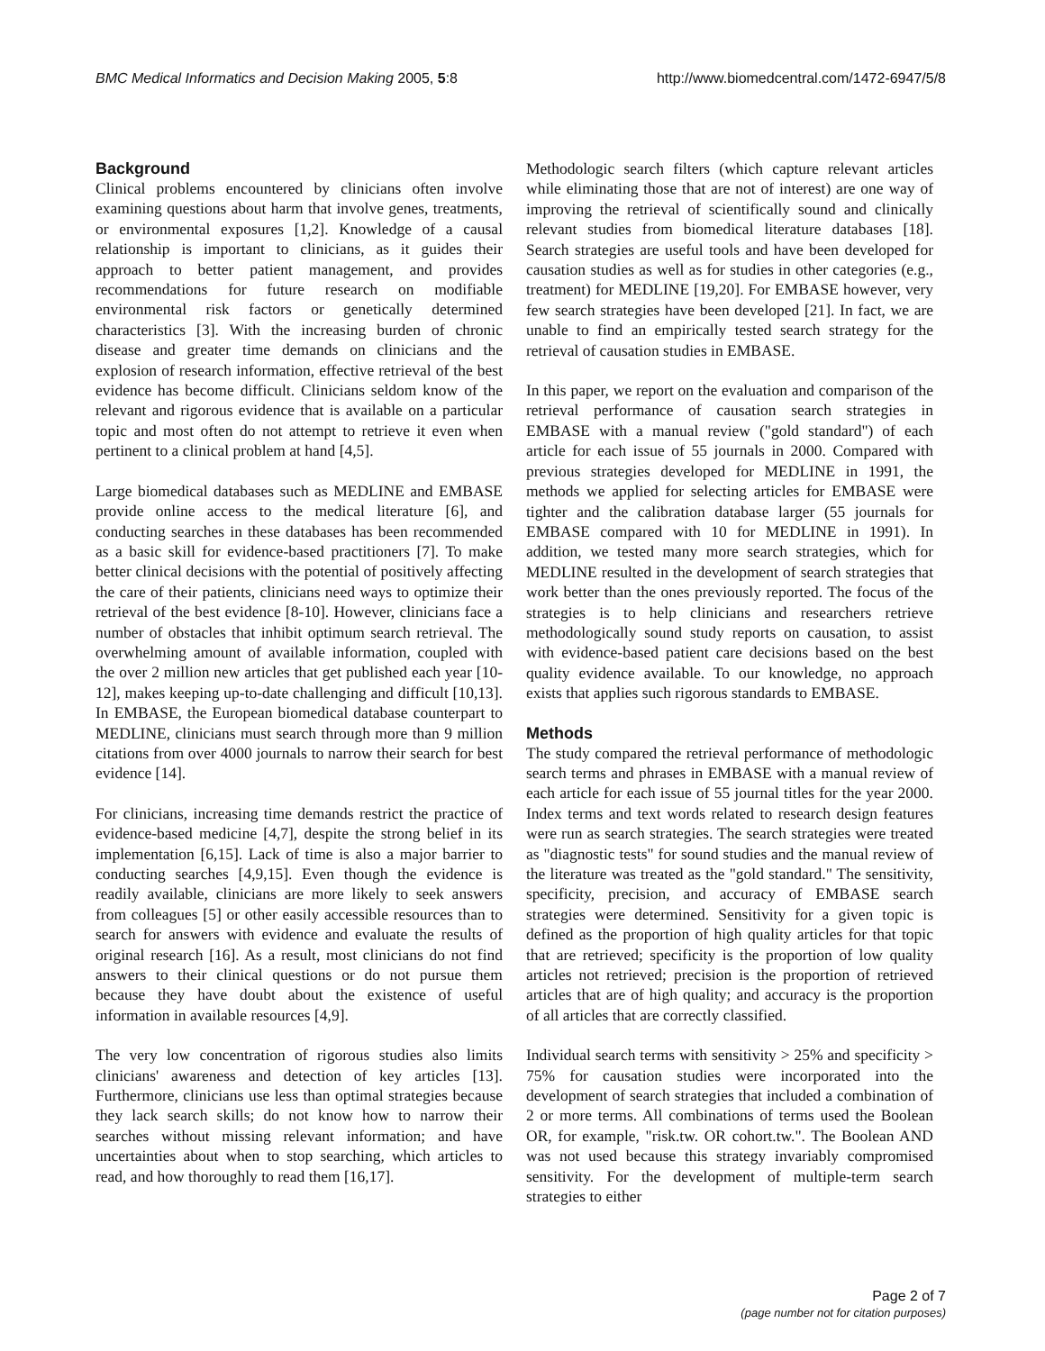BMC Medical Informatics and Decision Making 2005, 5:8 http://www.biomedcentral.com/1472-6947/5/8
Background
Clinical problems encountered by clinicians often involve examining questions about harm that involve genes, treatments, or environmental exposures [1,2]. Knowledge of a causal relationship is important to clinicians, as it guides their approach to better patient management, and provides recommendations for future research on modifiable environmental risk factors or genetically determined characteristics [3]. With the increasing burden of chronic disease and greater time demands on clinicians and the explosion of research information, effective retrieval of the best evidence has become difficult. Clinicians seldom know of the relevant and rigorous evidence that is available on a particular topic and most often do not attempt to retrieve it even when pertinent to a clinical problem at hand [4,5].
Large biomedical databases such as MEDLINE and EMBASE provide online access to the medical literature [6], and conducting searches in these databases has been recommended as a basic skill for evidence-based practitioners [7]. To make better clinical decisions with the potential of positively affecting the care of their patients, clinicians need ways to optimize their retrieval of the best evidence [8-10]. However, clinicians face a number of obstacles that inhibit optimum search retrieval. The overwhelming amount of available information, coupled with the over 2 million new articles that get published each year [10-12], makes keeping up-to-date challenging and difficult [10,13]. In EMBASE, the European biomedical database counterpart to MEDLINE, clinicians must search through more than 9 million citations from over 4000 journals to narrow their search for best evidence [14].
For clinicians, increasing time demands restrict the practice of evidence-based medicine [4,7], despite the strong belief in its implementation [6,15]. Lack of time is also a major barrier to conducting searches [4,9,15]. Even though the evidence is readily available, clinicians are more likely to seek answers from colleagues [5] or other easily accessible resources than to search for answers with evidence and evaluate the results of original research [16]. As a result, most clinicians do not find answers to their clinical questions or do not pursue them because they have doubt about the existence of useful information in available resources [4,9].
The very low concentration of rigorous studies also limits clinicians' awareness and detection of key articles [13]. Furthermore, clinicians use less than optimal strategies because they lack search skills; do not know how to narrow their searches without missing relevant information; and have uncertainties about when to stop searching, which articles to read, and how thoroughly to read them [16,17].
Methodologic search filters (which capture relevant articles while eliminating those that are not of interest) are one way of improving the retrieval of scientifically sound and clinically relevant studies from biomedical literature databases [18]. Search strategies are useful tools and have been developed for causation studies as well as for studies in other categories (e.g., treatment) for MEDLINE [19,20]. For EMBASE however, very few search strategies have been developed [21]. In fact, we are unable to find an empirically tested search strategy for the retrieval of causation studies in EMBASE.
In this paper, we report on the evaluation and comparison of the retrieval performance of causation search strategies in EMBASE with a manual review ("gold standard") of each article for each issue of 55 journals in 2000. Compared with previous strategies developed for MEDLINE in 1991, the methods we applied for selecting articles for EMBASE were tighter and the calibration database larger (55 journals for EMBASE compared with 10 for MEDLINE in 1991). In addition, we tested many more search strategies, which for MEDLINE resulted in the development of search strategies that work better than the ones previously reported. The focus of the strategies is to help clinicians and researchers retrieve methodologically sound study reports on causation, to assist with evidence-based patient care decisions based on the best quality evidence available. To our knowledge, no approach exists that applies such rigorous standards to EMBASE.
Methods
The study compared the retrieval performance of methodologic search terms and phrases in EMBASE with a manual review of each article for each issue of 55 journal titles for the year 2000. Index terms and text words related to research design features were run as search strategies. The search strategies were treated as "diagnostic tests" for sound studies and the manual review of the literature was treated as the "gold standard." The sensitivity, specificity, precision, and accuracy of EMBASE search strategies were determined. Sensitivity for a given topic is defined as the proportion of high quality articles for that topic that are retrieved; specificity is the proportion of low quality articles not retrieved; precision is the proportion of retrieved articles that are of high quality; and accuracy is the proportion of all articles that are correctly classified.
Individual search terms with sensitivity > 25% and specificity > 75% for causation studies were incorporated into the development of search strategies that included a combination of 2 or more terms. All combinations of terms used the Boolean OR, for example, "risk.tw. OR cohort.tw.". The Boolean AND was not used because this strategy invariably compromised sensitivity. For the development of multiple-term search strategies to either
Page 2 of 7
(page number not for citation purposes)